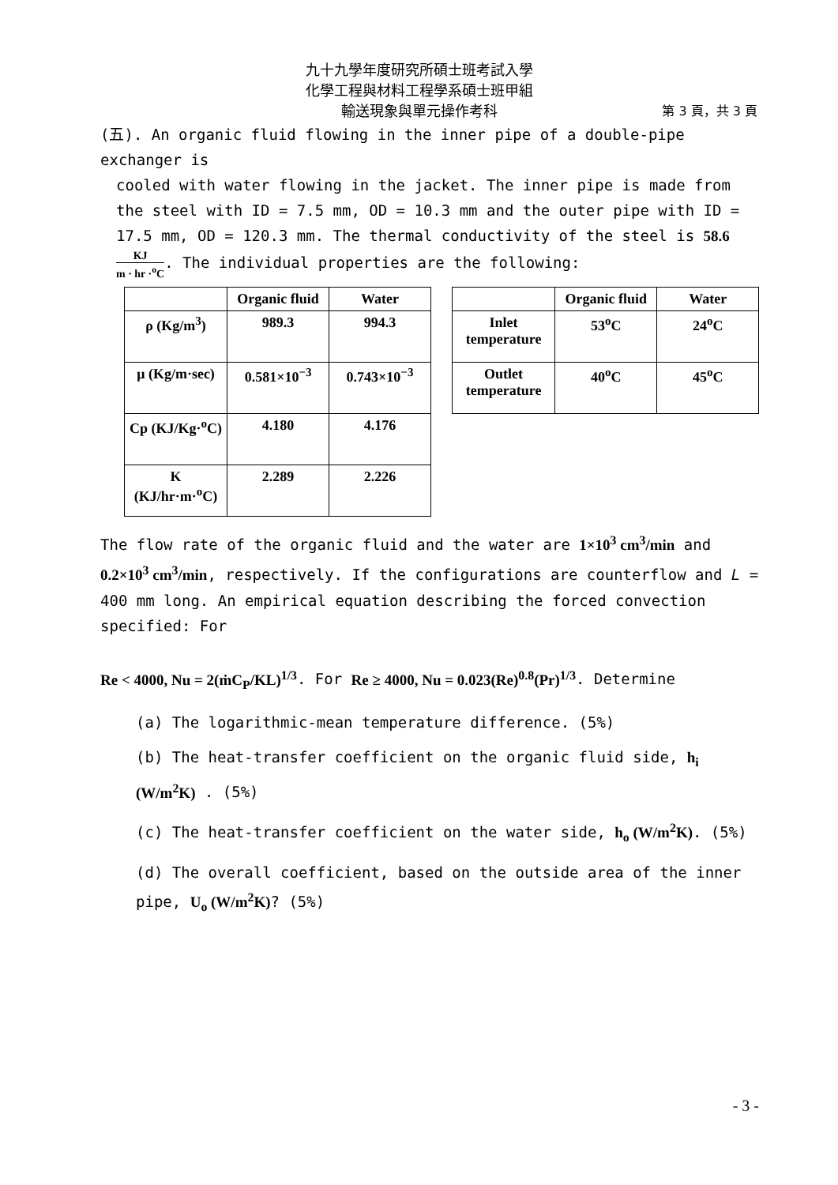九十九學年度研究所碩士班考試入學
化學工程與材料工程學系碩士班甲組
輸送現象與單元操作考科 第 3 頁，共 3 頁
(五). An organic fluid flowing in the inner pipe of a double-pipe exchanger is
cooled with water flowing in the jacket. The inner pipe is made from the steel with ID = 7.5 mm, OD = 10.3 mm and the outer pipe with ID = 17.5 mm, OD = 120.3 mm. The thermal conductivity of the steel is 58.6 KJ m · hr ·<sup>o</sup>C. The individual properties are the following:
| | Organic fluid | Water |
| --- | --- | --- |
| ρ (Kg/m<sup>3</sup>) | 989.3 | 994.3 |
| μ (Kg/m·sec) | 0.581×10<sup>−3</sup> | 0.743×10<sup>−3</sup> |
| Cp (KJ/Kg·<sup>o</sup>C) | 4.180 | 4.176 |
| K (KJ/hr·m·<sup>o</sup>C) | 2.289 | 2.226 |
| | Organic fluid | Water |
| --- | --- | --- |
| Inlet temperature | 53<sup>o</sup>C | 24<sup>o</sup>C |
| Outlet temperature | 40<sup>o</sup>C | 45<sup>o</sup>C |
The flow rate of the organic fluid and the water are 1×10<sup>3</sup> cm<sup>3</sup>/min and 0.2×10<sup>3</sup> cm<sup>3</sup>/min, respectively. If the configurations are counterflow and L = 400 mm long. An empirical equation describing the forced convection specified: For
Re < 4000, Nu = 2(ṁC<sub>P</sub>/KL)<sup>1/3</sup>. For Re ≥ 4000, Nu = 0.023(Re)<sup>0.8</sup>(Pr)<sup>1/3</sup>. Determine
(a) The logarithmic-mean temperature difference. (5%)
(b) The heat-transfer coefficient on the organic fluid side, h<sub>i</sub> (W/m<sup>2</sup>K) . (5%)
(c) The heat-transfer coefficient on the water side, h<sub>o</sub> (W/m<sup>2</sup>K). (5%)
(d) The overall coefficient, based on the outside area of the inner pipe, U<sub>o</sub> (W/m<sup>2</sup>K)? (5%)
- 3 -